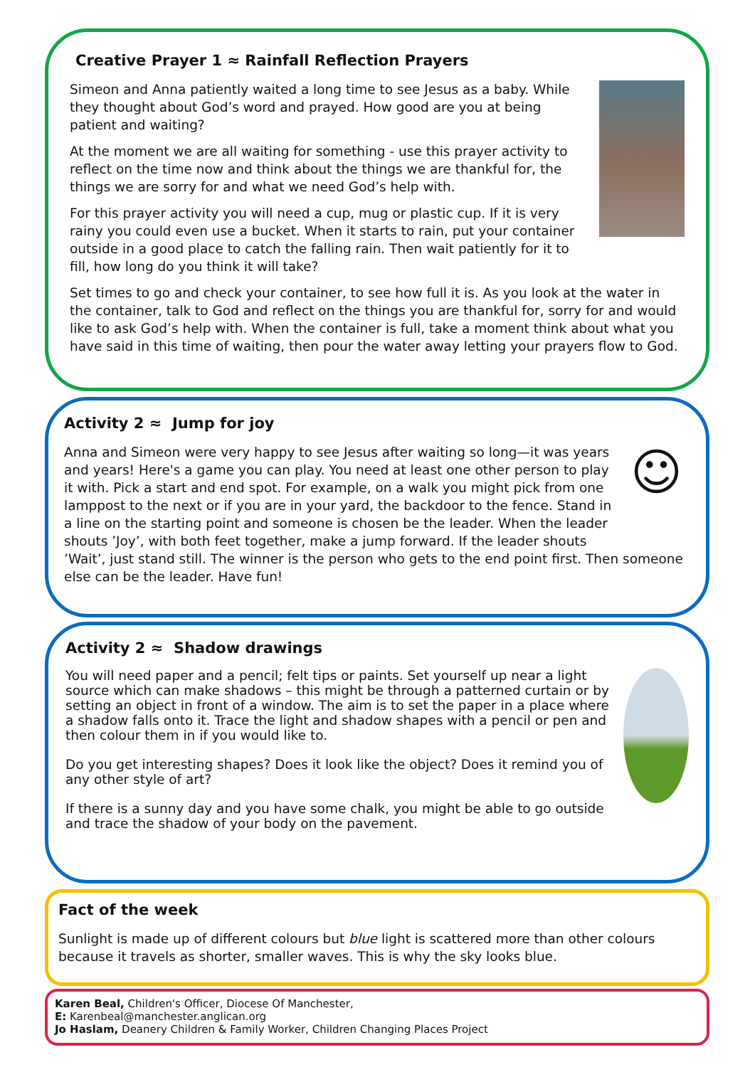Creative Prayer 1 ≈ Rainfall Reflection Prayers
Simeon and Anna patiently waited a long time to see Jesus as a baby. While they thought about God’s word and prayed. How good are you at being patient and waiting?
At the moment we are all waiting for something - use this prayer activity to reflect on the time now and think about the things we are thankful for, the things we are sorry for and what we need God’s help with.
For this prayer activity you will need a cup, mug or plastic cup. If it is very rainy you could even use a bucket. When it starts to rain, put your container outside in a good place to catch the falling rain. Then wait patiently for it to fill, how long do you think it will take?
Set times to go and check your container, to see how full it is. As you look at the water in the container, talk to God and reflect on the things you are thankful for, sorry for and would like to ask God’s help with. When the container is full, take a moment think about what you have said in this time of waiting, then pour the water away letting your prayers flow to God.
Activity 2 ≈ Jump for joy
☺
Anna and Simeon were very happy to see Jesus after waiting so long—it was years and years! Here's a game you can play. You need at least one other person to play it with. Pick a start and end spot. For example, on a walk you might pick from one lamppost to the next or if you are in your yard, the backdoor to the fence. Stand in a line on the starting point and someone is chosen be the leader. When the leader shouts ’Joy’, with both feet together, make a jump forward. If the leader shouts ’Wait’, just stand still. The winner is the person who gets to the end point first. Then someone else can be the leader. Have fun!
Activity 2 ≈ Shadow drawings
You will need paper and a pencil; felt tips or paints. Set yourself up near a light source which can make shadows – this might be through a patterned curtain or by setting an object in front of a window. The aim is to set the paper in a place where a shadow falls onto it. Trace the light and shadow shapes with a pencil or pen and then colour them in if you would like to.
Do you get interesting shapes? Does it look like the object? Does it remind you of any other style of art?
If there is a sunny day and you have some chalk, you might be able to go outside and trace the shadow of your body on the pavement.
Fact of the week
Sunlight is made up of different colours but blue light is scattered more than other colours because it travels as shorter, smaller waves. This is why the sky looks blue.
Karen Beal, Children's Officer, Diocese Of Manchester,
E: Karenbeal@manchester.anglican.org
Jo Haslam, Deanery Children & Family Worker, Children Changing Places Project